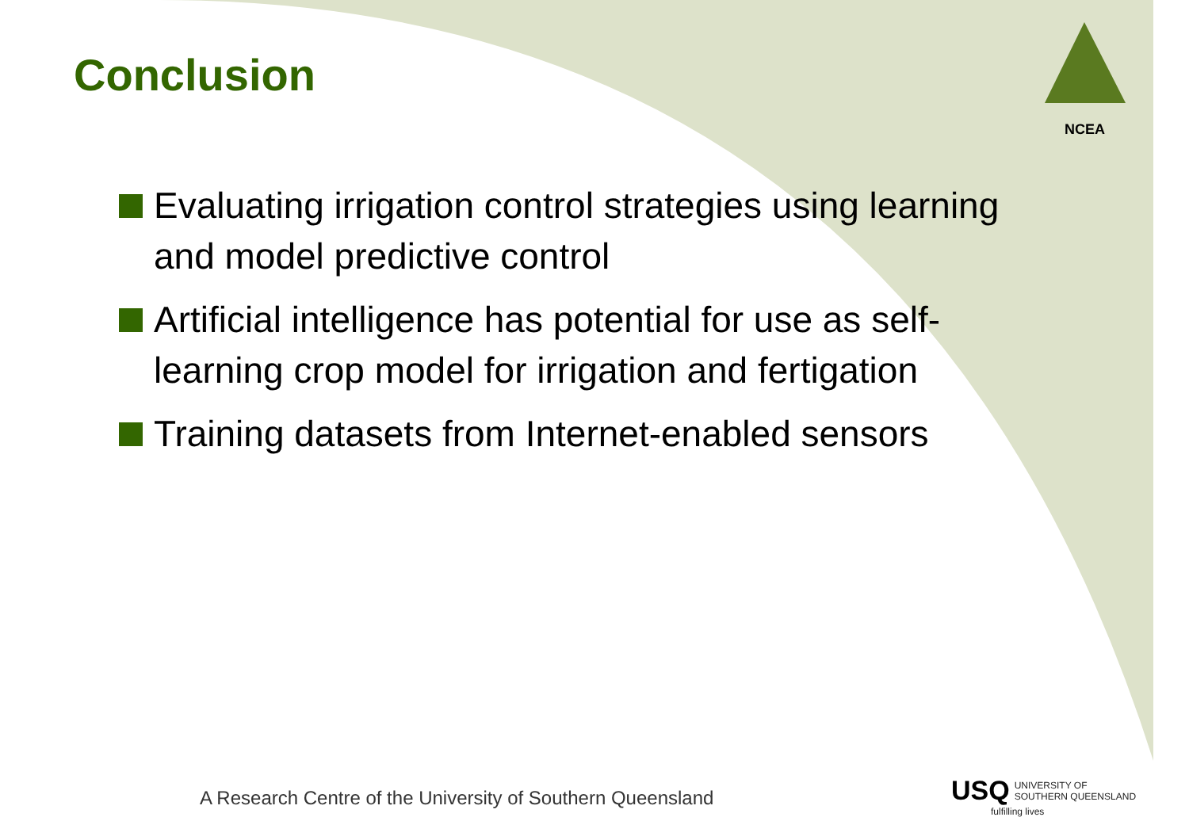Conclusion
NCEA
Evaluating irrigation control strategies using learning and model predictive control
Artificial intelligence has potential for use as self-learning crop model for irrigation and fertigation
Training datasets from Internet-enabled sensors
A Research Centre of the University of Southern Queensland
USQ UNIVERSITY OF
SOUTHERN QUEENSLAND
fulfilling lives